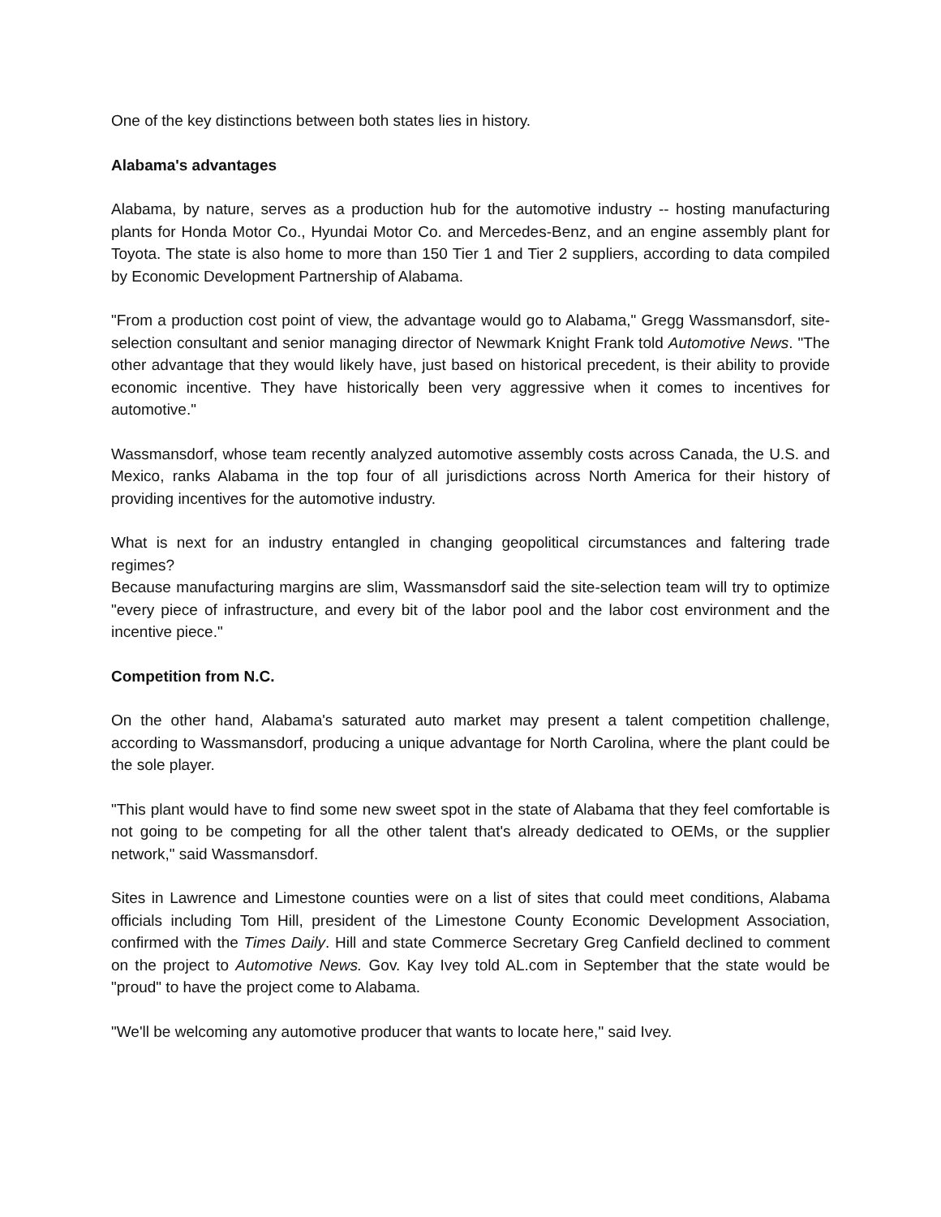One of the key distinctions between both states lies in history.
Alabama's advantages
Alabama, by nature, serves as a production hub for the automotive industry -- hosting manufacturing plants for Honda Motor Co., Hyundai Motor Co. and Mercedes-Benz, and an engine assembly plant for Toyota. The state is also home to more than 150 Tier 1 and Tier 2 suppliers, according to data compiled by Economic Development Partnership of Alabama.
"From a production cost point of view, the advantage would go to Alabama," Gregg Wassmansdorf, site-selection consultant and senior managing director of Newmark Knight Frank told Automotive News. "The other advantage that they would likely have, just based on historical precedent, is their ability to provide economic incentive. They have historically been very aggressive when it comes to incentives for automotive."
Wassmansdorf, whose team recently analyzed automotive assembly costs across Canada, the U.S. and Mexico, ranks Alabama in the top four of all jurisdictions across North America for their history of providing incentives for the automotive industry.
What is next for an industry entangled in changing geopolitical circumstances and faltering trade regimes?
Because manufacturing margins are slim, Wassmansdorf said the site-selection team will try to optimize "every piece of infrastructure, and every bit of the labor pool and the labor cost environment and the incentive piece."
Competition from N.C.
On the other hand, Alabama's saturated auto market may present a talent competition challenge, according to Wassmansdorf, producing a unique advantage for North Carolina, where the plant could be the sole player.
"This plant would have to find some new sweet spot in the state of Alabama that they feel comfortable is not going to be competing for all the other talent that's already dedicated to OEMs, or the supplier network," said Wassmansdorf.
Sites in Lawrence and Limestone counties were on a list of sites that could meet conditions, Alabama officials including Tom Hill, president of the Limestone County Economic Development Association, confirmed with the Times Daily. Hill and state Commerce Secretary Greg Canfield declined to comment on the project to Automotive News. Gov. Kay Ivey told AL.com in September that the state would be "proud" to have the project come to Alabama.
"We'll be welcoming any automotive producer that wants to locate here," said Ivey.